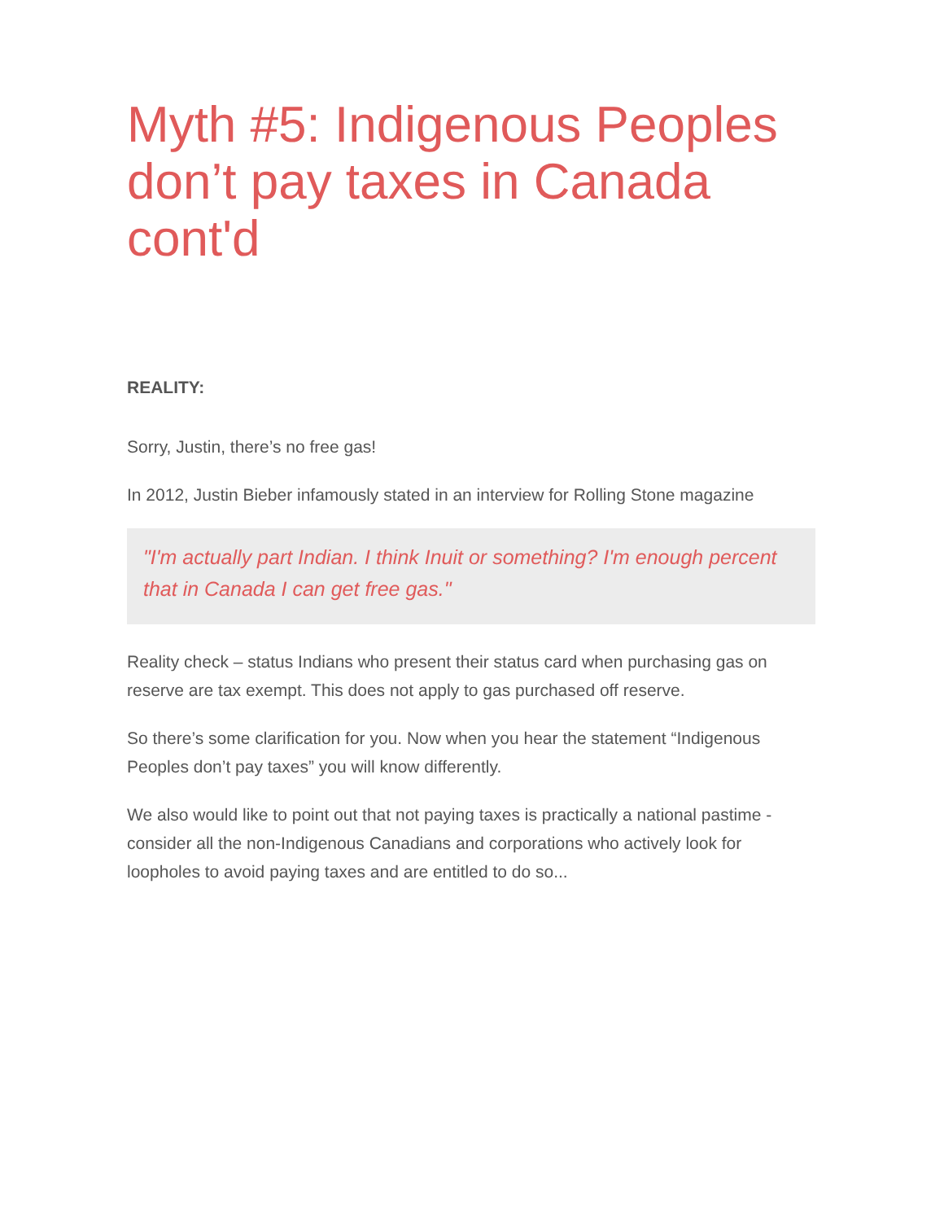Myth #5: Indigenous Peoples don’t pay taxes in Canada cont'd
REALITY:
Sorry, Justin, there’s no free gas!
In 2012, Justin Bieber infamously stated in an interview for Rolling Stone magazine
"I'm actually part Indian. I think Inuit or something? I'm enough percent that in Canada I can get free gas."
Reality check – status Indians who present their status card when purchasing gas on reserve are tax exempt. This does not apply to gas purchased off reserve.
So there’s some clarification for you. Now when you hear the statement “Indigenous Peoples don’t pay taxes” you will know differently.
We also would like to point out that not paying taxes is practically a national pastime - consider all the non-Indigenous Canadians and corporations who actively look for loopholes to avoid paying taxes and are entitled to do so...